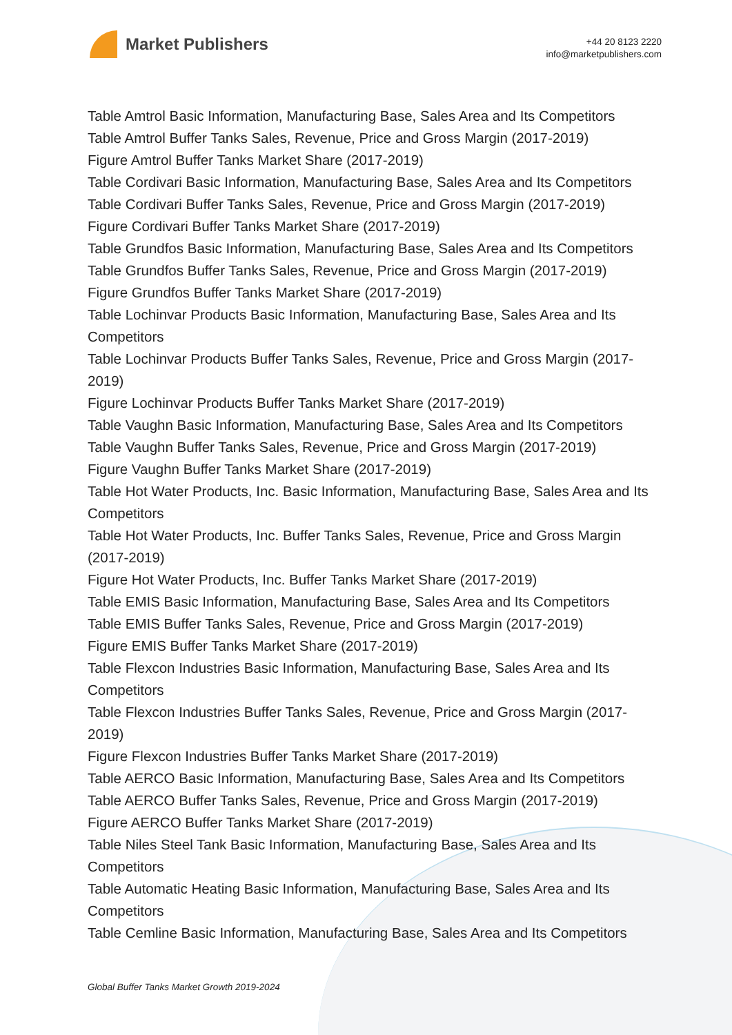Market Publishers
+44 20 8123 2220
info@marketpublishers.com
Table Amtrol Basic Information, Manufacturing Base, Sales Area and Its Competitors
Table Amtrol Buffer Tanks Sales, Revenue, Price and Gross Margin (2017-2019)
Figure Amtrol Buffer Tanks Market Share (2017-2019)
Table Cordivari Basic Information, Manufacturing Base, Sales Area and Its Competitors
Table Cordivari Buffer Tanks Sales, Revenue, Price and Gross Margin (2017-2019)
Figure Cordivari Buffer Tanks Market Share (2017-2019)
Table Grundfos Basic Information, Manufacturing Base, Sales Area and Its Competitors
Table Grundfos Buffer Tanks Sales, Revenue, Price and Gross Margin (2017-2019)
Figure Grundfos Buffer Tanks Market Share (2017-2019)
Table Lochinvar Products Basic Information, Manufacturing Base, Sales Area and Its Competitors
Table Lochinvar Products Buffer Tanks Sales, Revenue, Price and Gross Margin (2017-2019)
Figure Lochinvar Products Buffer Tanks Market Share (2017-2019)
Table Vaughn Basic Information, Manufacturing Base, Sales Area and Its Competitors
Table Vaughn Buffer Tanks Sales, Revenue, Price and Gross Margin (2017-2019)
Figure Vaughn Buffer Tanks Market Share (2017-2019)
Table Hot Water Products, Inc. Basic Information, Manufacturing Base, Sales Area and Its Competitors
Table Hot Water Products, Inc. Buffer Tanks Sales, Revenue, Price and Gross Margin (2017-2019)
Figure Hot Water Products, Inc. Buffer Tanks Market Share (2017-2019)
Table EMIS Basic Information, Manufacturing Base, Sales Area and Its Competitors
Table EMIS Buffer Tanks Sales, Revenue, Price and Gross Margin (2017-2019)
Figure EMIS Buffer Tanks Market Share (2017-2019)
Table Flexcon Industries Basic Information, Manufacturing Base, Sales Area and Its Competitors
Table Flexcon Industries Buffer Tanks Sales, Revenue, Price and Gross Margin (2017-2019)
Figure Flexcon Industries Buffer Tanks Market Share (2017-2019)
Table AERCO Basic Information, Manufacturing Base, Sales Area and Its Competitors
Table AERCO Buffer Tanks Sales, Revenue, Price and Gross Margin (2017-2019)
Figure AERCO Buffer Tanks Market Share (2017-2019)
Table Niles Steel Tank Basic Information, Manufacturing Base, Sales Area and Its Competitors
Table Automatic Heating Basic Information, Manufacturing Base, Sales Area and Its Competitors
Table Cemline Basic Information, Manufacturing Base, Sales Area and Its Competitors
Global Buffer Tanks Market Growth 2019-2024